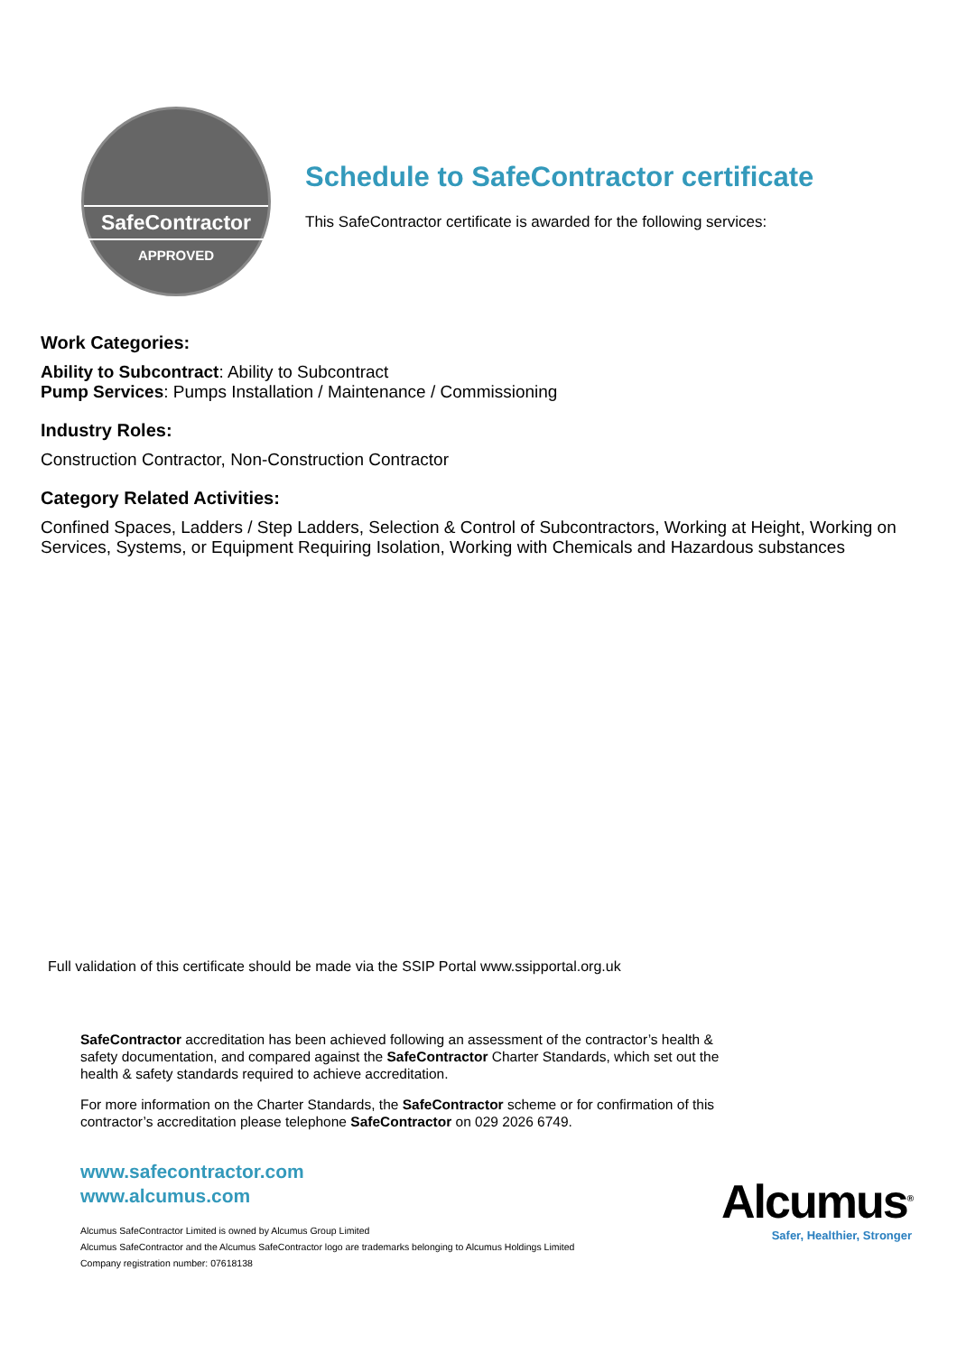SafeContractor
APPROVED
Schedule to SafeContractor certificate
This SafeContractor certificate is awarded for the following services:
Work Categories:
Ability to Subcontract: Ability to Subcontract
Pump Services: Pumps Installation / Maintenance / Commissioning
Industry Roles:
Construction Contractor, Non-Construction Contractor
Category Related Activities:
Confined Spaces, Ladders / Step Ladders, Selection & Control of Subcontractors, Working at Height, Working on Services, Systems, or Equipment Requiring Isolation, Working with Chemicals and Hazardous substances
Full validation of this certificate should be made via the SSIP Portal www.ssipportal.org.uk
SafeContractor accreditation has been achieved following an assessment of the contractor’s health & safety documentation, and compared against the SafeContractor Charter Standards, which set out the health & safety standards required to achieve accreditation.
For more information on the Charter Standards, the SafeContractor scheme or for confirmation of this contractor’s accreditation please telephone SafeContractor on 029 2026 6749.
www.safecontractor.com
www.alcumus.com
Alcumus SafeContractor Limited is owned by Alcumus Group Limited
Alcumus SafeContractor and the Alcumus SafeContractor logo are trademarks belonging to Alcumus Holdings Limited
Company registration number: 07618138
Alcumus<sup>®</sup>
Safer, Healthier, Stronger